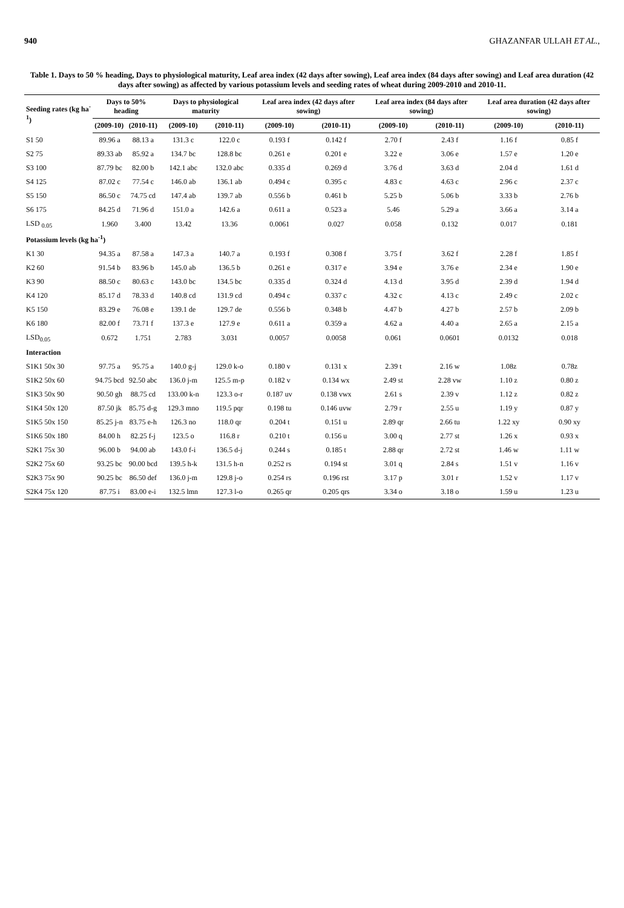940 GHAZANFAR ULLAH ET AL.,
Table 1. Days to 50 % heading, Days to physiological maturity, Leaf area index (42 days after sowing), Leaf area index (84 days after sowing) and Leaf area duration (42 days after sowing) as affected by various potassium levels and seeding rates of wheat during 2009-2010 and 2010-11.
| Seeding rates (kg ha<sup>-1</sup>) | Days to 50% heading | | Days to physiological maturity | | Leaf area index (42 days after sowing) | | Leaf area index (84 days after sowing) | | Leaf area duration (42 days after sowing) | |
| --- | --- | --- | --- | --- | --- | --- | --- | --- | --- | --- |
| | (2009-10) | (2010-11) | (2009-10) | (2010-11) | (2009-10) | (2010-11) | (2009-10) | (2010-11) | (2009-10) | (2010-11) |
| S1 50 | 89.96 a | 88.13 a | 131.3 c | 122.0 c | 0.193 f | 0.142 f | 2.70 f | 2.43 f | 1.16 f | 0.85 f |
| S2 75 | 89.33 ab | 85.92 a | 134.7 bc | 128.8 bc | 0.261 e | 0.201 e | 3.22 e | 3.06 e | 1.57 e | 1.20 e |
| S3 100 | 87.79 bc | 82.00 b | 142.1 abc | 132.0 abc | 0.335 d | 0.269 d | 3.76 d | 3.63 d | 2.04 d | 1.61 d |
| S4 125 | 87.02 c | 77.54 c | 146.0 ab | 136.1 ab | 0.494 c | 0.395 c | 4.83 c | 4.63 c | 2.96 c | 2.37 c |
| S5 150 | 86.50 c | 74.75 cd | 147.4 ab | 139.7 ab | 0.556 b | 0.461 b | 5.25 b | 5.06 b | 3.33 b | 2.76 b |
| S6 175 | 84.25 d | 71.96 d | 151.0 a | 142.6 a | 0.611 a | 0.523 a | 5.46 | 5.29 a | 3.66 a | 3.14 a |
| LSD <sub>0.05</sub> | 1.960 | 3.400 | 13.42 | 13.36 | 0.0061 | 0.027 | 0.058 | 0.132 | 0.017 | 0.181 |
| Potassium levels (kg ha<sup>-1</sup>) | | | | | | | | | | |
| K1 30 | 94.35 a | 87.58 a | 147.3 a | 140.7 a | 0.193 f | 0.308 f | 3.75 f | 3.62 f | 2.28 f | 1.85 f |
| K2 60 | 91.54 b | 83.96 b | 145.0 ab | 136.5 b | 0.261 e | 0.317 e | 3.94 e | 3.76 e | 2.34 e | 1.90 e |
| K3 90 | 88.50 c | 80.63 c | 143.0 bc | 134.5 bc | 0.335 d | 0.324 d | 4.13 d | 3.95 d | 2.39 d | 1.94 d |
| K4 120 | 85.17 d | 78.33 d | 140.8 cd | 131.9 cd | 0.494 c | 0.337 c | 4.32 c | 4.13 c | 2.49 c | 2.02 c |
| K5 150 | 83.29 e | 76.08 e | 139.1 de | 129.7 de | 0.556 b | 0.348 b | 4.47 b | 4.27 b | 2.57 b | 2.09 b |
| K6 180 | 82.00 f | 73.71 f | 137.3 e | 127.9 e | 0.611 a | 0.359 a | 4.62 a | 4.40 a | 2.65 a | 2.15 a |
| LSD<sub>0.05</sub> | 0.672 | 1.751 | 2.783 | 3.031 | 0.0057 | 0.0058 | 0.061 | 0.0601 | 0.0132 | 0.018 |
| Interaction | | | | | | | | | | |
| S1K1 50x 30 | 97.75 a | 95.75 a | 140.0 g-j | 129.0 k-o | 0.180 v | 0.131 x | 2.39 t | 2.16 w | 1.08z | 0.78z |
| S1K2 50x 60 | 94.75 bcd | 92.50 abc | 136.0 j-m | 125.5 m-p | 0.182 v | 0.134 wx | 2.49 st | 2.28 vw | 1.10 z | 0.80 z |
| S1K3 50x 90 | 90.50 gh | 88.75 cd | 133.00 k-n | 123.3 o-r | 0.187 uv | 0.138 vwx | 2.61 s | 2.39 v | 1.12 z | 0.82 z |
| S1K4 50x 120 | 87.50 jk | 85.75 d-g | 129.3 mno | 119.5 pqr | 0.198 tu | 0.146 uvw | 2.79 r | 2.55 u | 1.19 y | 0.87 y |
| S1K5 50x 150 | 85.25 j-n | 83.75 e-h | 126.3 no | 118.0 qr | 0.204 t | 0.151 u | 2.89 qr | 2.66 tu | 1.22 xy | 0.90 xy |
| S1K6 50x 180 | 84.00 h | 82.25 f-j | 123.5 o | 116.8 r | 0.210 t | 0.156 u | 3.00 q | 2.77 st | 1.26 x | 0.93 x |
| S2K1 75x 30 | 96.00 b | 94.00 ab | 143.0 f-i | 136.5 d-j | 0.244 s | 0.185 t | 2.88 qr | 2.72 st | 1.46 w | 1.11 w |
| S2K2 75x 60 | 93.25 bc | 90.00 bcd | 139.5 h-k | 131.5 h-n | 0.252 rs | 0.194 st | 3.01 q | 2.84 s | 1.51 v | 1.16 v |
| S2K3 75x 90 | 90.25 bc | 86.50 def | 136.0 j-m | 129.8 j-o | 0.254 rs | 0.196 rst | 3.17 p | 3.01 r | 1.52 v | 1.17 v |
| S2K4 75x 120 | 87.75 i | 83.00 e-i | 132.5 lmn | 127.3 l-o | 0.265 qr | 0.205 qrs | 3.34 o | 3.18 o | 1.59 u | 1.23 u |